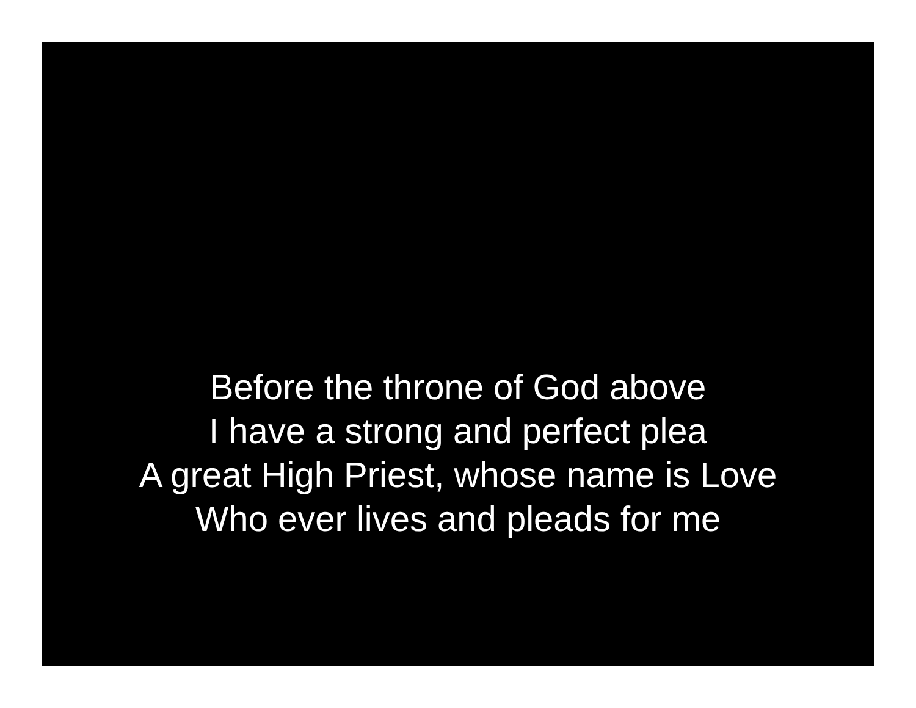Before the throne of God above
I have a strong and perfect plea
A great High Priest, whose name is Love
Who ever lives and pleads for me